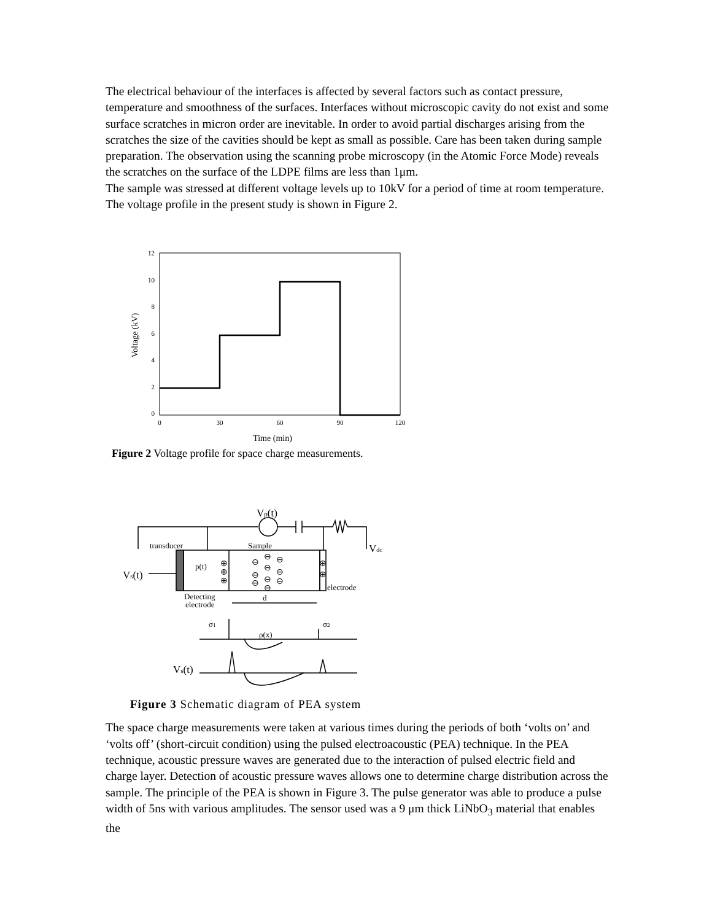The electrical behaviour of the interfaces is affected by several factors such as contact pressure, temperature and smoothness of the surfaces. Interfaces without microscopic cavity do not exist and some surface scratches in micron order are inevitable. In order to avoid partial discharges arising from the scratches the size of the cavities should be kept as small as possible. Care has been taken during sample preparation. The observation using the scanning probe microscopy (in the Atomic Force Mode) reveals the scratches on the surface of the LDPE films are less than 1μm.
The sample was stressed at different voltage levels up to 10kV for a period of time at room temperature. The voltage profile in the present study is shown in Figure 2.
12
10
8
6
4
2
0
0
30
60
90
120
Time (min)
Voltage (kV)
Figure 2 Voltage profile for space charge measurements.
transducer
Sample
p(t)
Detecting
electrode
d
electrode
σ1
σ2
ρ(x)
Vp(t)
Vdc
Vs(t)
Vs(t)
⊕
⊕
⊕
⊕
⊕
⊖
⊖
⊖
⊖
⊖
⊖
⊖
⊖
⊖
⊖
Figure 3 Schematic diagram of PEA system
The space charge measurements were taken at various times during the periods of both ‘volts on’ and ‘volts off’ (short-circuit condition) using the pulsed electroacoustic (PEA) technique. In the PEA technique, acoustic pressure waves are generated due to the interaction of pulsed electric field and charge layer. Detection of acoustic pressure waves allows one to determine charge distribution across the sample. The principle of the PEA is shown in Figure 3. The pulse generator was able to produce a pulse width of 5ns with various amplitudes. The sensor used was a 9 μm thick LiNbO<sub>3</sub> material that enables the